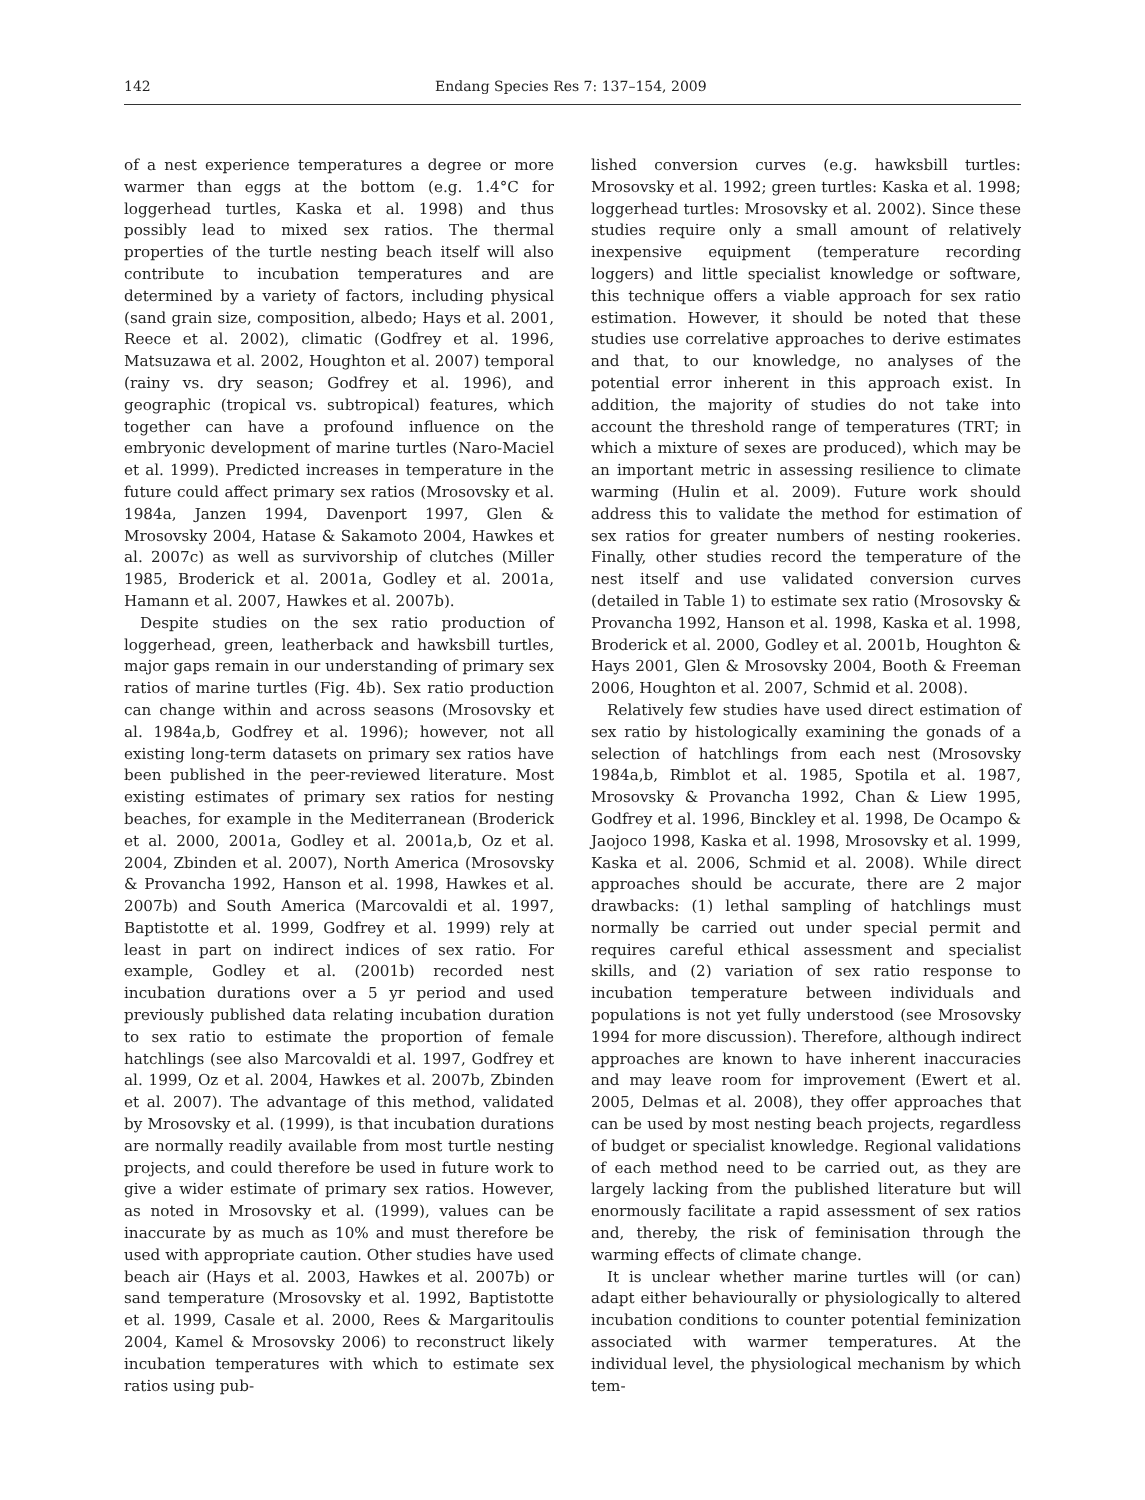142 Endang Species Res 7: 137–154, 2009
of a nest experience temperatures a degree or more warmer than eggs at the bottom (e.g. 1.4°C for loggerhead turtles, Kaska et al. 1998) and thus possibly lead to mixed sex ratios. The thermal properties of the turtle nesting beach itself will also contribute to incubation temperatures and are determined by a variety of factors, including physical (sand grain size, composition, albedo; Hays et al. 2001, Reece et al. 2002), climatic (Godfrey et al. 1996, Matsuzawa et al. 2002, Houghton et al. 2007) temporal (rainy vs. dry season; Godfrey et al. 1996), and geographic (tropical vs. subtropical) features, which together can have a profound influence on the embryonic development of marine turtles (Naro-Maciel et al. 1999). Predicted increases in temperature in the future could affect primary sex ratios (Mrosovsky et al. 1984a, Janzen 1994, Davenport 1997, Glen & Mrosovsky 2004, Hatase & Sakamoto 2004, Hawkes et al. 2007c) as well as survivorship of clutches (Miller 1985, Broderick et al. 2001a, Godley et al. 2001a, Hamann et al. 2007, Hawkes et al. 2007b).
Despite studies on the sex ratio production of loggerhead, green, leatherback and hawksbill turtles, major gaps remain in our understanding of primary sex ratios of marine turtles (Fig. 4b). Sex ratio production can change within and across seasons (Mrosovsky et al. 1984a,b, Godfrey et al. 1996); however, not all existing long-term datasets on primary sex ratios have been published in the peer-reviewed literature. Most existing estimates of primary sex ratios for nesting beaches, for example in the Mediterranean (Broderick et al. 2000, 2001a, Godley et al. 2001a,b, Oz et al. 2004, Zbinden et al. 2007), North America (Mrosovsky & Provancha 1992, Hanson et al. 1998, Hawkes et al. 2007b) and South America (Marcovaldi et al. 1997, Baptistotte et al. 1999, Godfrey et al. 1999) rely at least in part on indirect indices of sex ratio. For example, Godley et al. (2001b) recorded nest incubation durations over a 5 yr period and used previously published data relating incubation duration to sex ratio to estimate the proportion of female hatchlings (see also Marcovaldi et al. 1997, Godfrey et al. 1999, Oz et al. 2004, Hawkes et al. 2007b, Zbinden et al. 2007). The advantage of this method, validated by Mrosovsky et al. (1999), is that incubation durations are normally readily available from most turtle nesting projects, and could therefore be used in future work to give a wider estimate of primary sex ratios. However, as noted in Mrosovsky et al. (1999), values can be inaccurate by as much as 10% and must therefore be used with appropriate caution. Other studies have used beach air (Hays et al. 2003, Hawkes et al. 2007b) or sand temperature (Mrosovsky et al. 1992, Baptistotte et al. 1999, Casale et al. 2000, Rees & Margaritoulis 2004, Kamel & Mrosovsky 2006) to reconstruct likely incubation temperatures with which to estimate sex ratios using pub-
lished conversion curves (e.g. hawksbill turtles: Mrosovsky et al. 1992; green turtles: Kaska et al. 1998; loggerhead turtles: Mrosovsky et al. 2002). Since these studies require only a small amount of relatively inexpensive equipment (temperature recording loggers) and little specialist knowledge or software, this technique offers a viable approach for sex ratio estimation. However, it should be noted that these studies use correlative approaches to derive estimates and that, to our knowledge, no analyses of the potential error inherent in this approach exist. In addition, the majority of studies do not take into account the threshold range of temperatures (TRT; in which a mixture of sexes are produced), which may be an important metric in assessing resilience to climate warming (Hulin et al. 2009). Future work should address this to validate the method for estimation of sex ratios for greater numbers of nesting rookeries. Finally, other studies record the temperature of the nest itself and use validated conversion curves (detailed in Table 1) to estimate sex ratio (Mrosovsky & Provancha 1992, Hanson et al. 1998, Kaska et al. 1998, Broderick et al. 2000, Godley et al. 2001b, Houghton & Hays 2001, Glen & Mrosovsky 2004, Booth & Freeman 2006, Houghton et al. 2007, Schmid et al. 2008).
Relatively few studies have used direct estimation of sex ratio by histologically examining the gonads of a selection of hatchlings from each nest (Mrosovsky 1984a,b, Rimblot et al. 1985, Spotila et al. 1987, Mrosovsky & Provancha 1992, Chan & Liew 1995, Godfrey et al. 1996, Binckley et al. 1998, De Ocampo & Jaojoco 1998, Kaska et al. 1998, Mrosovsky et al. 1999, Kaska et al. 2006, Schmid et al. 2008). While direct approaches should be accurate, there are 2 major drawbacks: (1) lethal sampling of hatchlings must normally be carried out under special permit and requires careful ethical assessment and specialist skills, and (2) variation of sex ratio response to incubation temperature between individuals and populations is not yet fully understood (see Mrosovsky 1994 for more discussion). Therefore, although indirect approaches are known to have inherent inaccuracies and may leave room for improvement (Ewert et al. 2005, Delmas et al. 2008), they offer approaches that can be used by most nesting beach projects, regardless of budget or specialist knowledge. Regional validations of each method need to be carried out, as they are largely lacking from the published literature but will enormously facilitate a rapid assessment of sex ratios and, thereby, the risk of feminisation through the warming effects of climate change.
It is unclear whether marine turtles will (or can) adapt either behaviourally or physiologically to altered incubation conditions to counter potential feminization associated with warmer temperatures. At the individual level, the physiological mechanism by which tem-